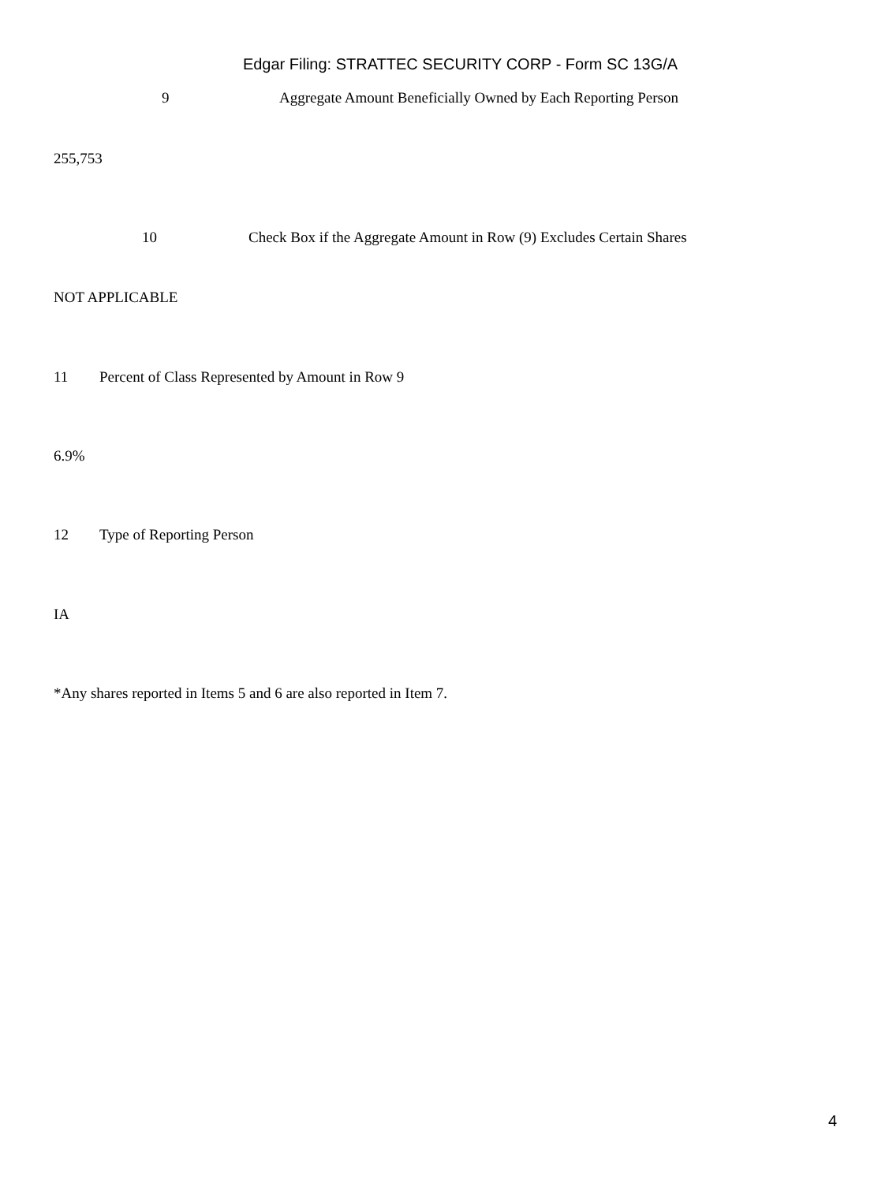Edgar Filing: STRATTEC SECURITY CORP - Form SC 13G/A
9
Aggregate Amount Beneficially Owned by Each Reporting Person
255,753
10
Check Box if the Aggregate Amount in Row (9) Excludes Certain Shares
NOT APPLICABLE
11
Percent of Class Represented by Amount in Row 9
6.9%
12 Type of Reporting Person
IA
*Any shares reported in Items 5 and 6 are also reported in Item 7.
4